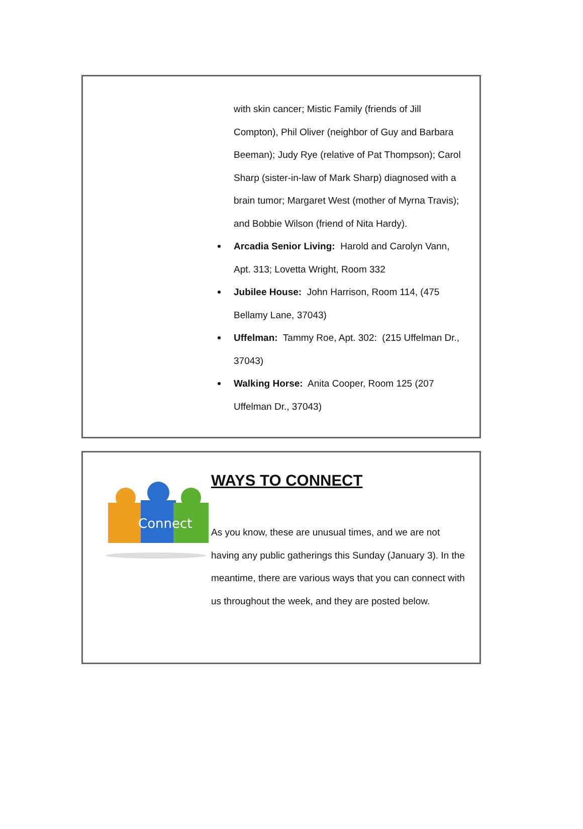with skin cancer; Mistic Family (friends of Jill Compton), Phil Oliver (neighbor of Guy and Barbara Beeman); Judy Rye (relative of Pat Thompson); Carol Sharp (sister-in-law of Mark Sharp) diagnosed with a brain tumor; Margaret West (mother of Myrna Travis); and Bobbie Wilson (friend of Nita Hardy).
Arcadia Senior Living: Harold and Carolyn Vann, Apt. 313; Lovetta Wright, Room 332
Jubilee House: John Harrison, Room 114, (475 Bellamy Lane, 37043)
Uffelman: Tammy Roe, Apt. 302: (215 Uffelman Dr., 37043)
Walking Horse: Anita Cooper, Room 125 (207 Uffelman Dr., 37043)
Connect
WAYS TO CONNECT
As you know, these are unusual times, and we are not having any public gatherings this Sunday (January 3). In the meantime, there are various ways that you can connect with us throughout the week, and they are posted below.